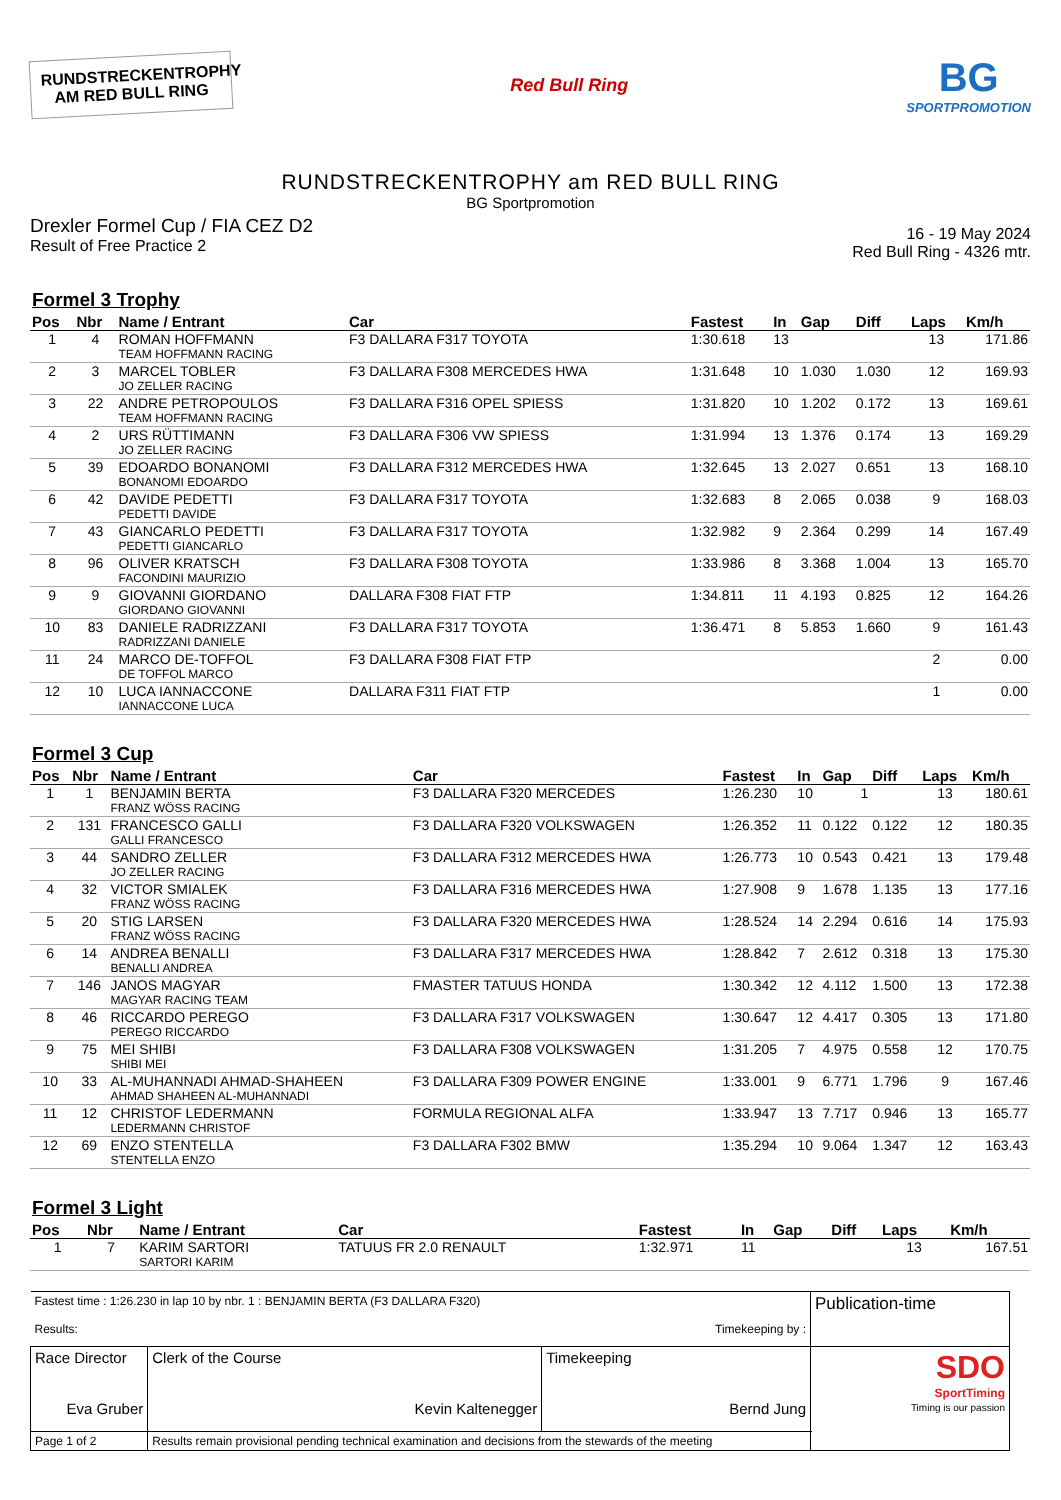RUNDSTRECKENTROPHY
AM RED BULL RING
Red Bull Ring
BG
SPORTPROMOTION
RUNDSTRECKENTROPHY am RED BULL RING
BG Sportpromotion
Drexler Formel Cup / FIA CEZ D2
Result of Free Practice 2
16 - 19 May 2024
Red Bull Ring - 4326 mtr.
Formel 3 Trophy
| Pos | Nbr | Name / Entrant | Car | Fastest | In | Gap | Diff | Laps | Km/h |
| --- | --- | --- | --- | --- | --- | --- | --- | --- | --- |
| 1 | 4 | ROMAN HOFFMANN TEAM HOFFMANN RACING | F3 DALLARA F317 TOYOTA | 1:30.618 | 13 | | | 13 | 171.86 |
| 2 | 3 | MARCEL TOBLER JO ZELLER RACING | F3 DALLARA F308 MERCEDES HWA | 1:31.648 | 10 | 1.030 | 1.030 | 12 | 169.93 |
| 3 | 22 | ANDRE PETROPOULOS TEAM HOFFMANN RACING | F3 DALLARA F316 OPEL SPIESS | 1:31.820 | 10 | 1.202 | 0.172 | 13 | 169.61 |
| 4 | 2 | URS RÜTTIMANN JO ZELLER RACING | F3 DALLARA F306 VW SPIESS | 1:31.994 | 13 | 1.376 | 0.174 | 13 | 169.29 |
| 5 | 39 | EDOARDO BONANOMI BONANOMI EDOARDO | F3 DALLARA F312 MERCEDES HWA | 1:32.645 | 13 | 2.027 | 0.651 | 13 | 168.10 |
| 6 | 42 | DAVIDE PEDETTI PEDETTI DAVIDE | F3 DALLARA F317 TOYOTA | 1:32.683 | 8 | 2.065 | 0.038 | 9 | 168.03 |
| 7 | 43 | GIANCARLO PEDETTI PEDETTI GIANCARLO | F3 DALLARA F317 TOYOTA | 1:32.982 | 9 | 2.364 | 0.299 | 14 | 167.49 |
| 8 | 96 | OLIVER KRATSCH FACONDINI MAURIZIO | F3 DALLARA F308 TOYOTA | 1:33.986 | 8 | 3.368 | 1.004 | 13 | 165.70 |
| 9 | 9 | GIOVANNI GIORDANO GIORDANO GIOVANNI | DALLARA F308 FIAT FTP | 1:34.811 | 11 | 4.193 | 0.825 | 12 | 164.26 |
| 10 | 83 | DANIELE RADRIZZANI RADRIZZANI DANIELE | F3 DALLARA F317 TOYOTA | 1:36.471 | 8 | 5.853 | 1.660 | 9 | 161.43 |
| 11 | 24 | MARCO DE-TOFFOL DE TOFFOL MARCO | F3 DALLARA F308 FIAT FTP | | | | | 2 | 0.00 |
| 12 | 10 | LUCA IANNACCONE IANNACCONE LUCA | DALLARA F311 FIAT FTP | | | | | 1 | 0.00 |
Formel 3 Cup
| Pos | Nbr | Name / Entrant | Car | Fastest | In | Gap | Diff | Laps | Km/h |
| --- | --- | --- | --- | --- | --- | --- | --- | --- | --- |
| 1 | 1 | BENJAMIN BERTA FRANZ WÖSS RACING | F3 DALLARA F320 MERCEDES | 1:26.230 | 10 | 1 | | 13 | 180.61 |
| 2 | 131 | FRANCESCO GALLI GALLI FRANCESCO | F3 DALLARA F320 VOLKSWAGEN | 1:26.352 | 11 | 0.122 | 0.122 | 12 | 180.35 |
| 3 | 44 | SANDRO ZELLER JO ZELLER RACING | F3 DALLARA F312 MERCEDES HWA | 1:26.773 | 10 | 0.543 | 0.421 | 13 | 179.48 |
| 4 | 32 | VICTOR SMIALEK FRANZ WÖSS RACING | F3 DALLARA F316 MERCEDES HWA | 1:27.908 | 9 | 1.678 | 1.135 | 13 | 177.16 |
| 5 | 20 | STIG LARSEN FRANZ WÖSS RACING | F3 DALLARA F320 MERCEDES HWA | 1:28.524 | 14 | 2.294 | 0.616 | 14 | 175.93 |
| 6 | 14 | ANDREA BENALLI BENALLI ANDREA | F3 DALLARA F317 MERCEDES HWA | 1:28.842 | 7 | 2.612 | 0.318 | 13 | 175.30 |
| 7 | 146 | JANOS MAGYAR MAGYAR RACING TEAM | FMASTER TATUUS HONDA | 1:30.342 | 12 | 4.112 | 1.500 | 13 | 172.38 |
| 8 | 46 | RICCARDO PEREGO PEREGO RICCARDO | F3 DALLARA F317 VOLKSWAGEN | 1:30.647 | 12 | 4.417 | 0.305 | 13 | 171.80 |
| 9 | 75 | MEI SHIBI SHIBI MEI | F3 DALLARA F308 VOLKSWAGEN | 1:31.205 | 7 | 4.975 | 0.558 | 12 | 170.75 |
| 10 | 33 | AL-MUHANNADI AHMAD-SHAHEEN AHMAD SHAHEEN AL-MUHANNADI | F3 DALLARA F309 POWER ENGINE | 1:33.001 | 9 | 6.771 | 1.796 | 9 | 167.46 |
| 11 | 12 | CHRISTOF LEDERMANN LEDERMANN CHRISTOF | FORMULA REGIONAL ALFA | 1:33.947 | 13 | 7.717 | 0.946 | 13 | 165.77 |
| 12 | 69 | ENZO STENTELLA STENTELLA ENZO | F3 DALLARA F302 BMW | 1:35.294 | 10 | 9.064 | 1.347 | 12 | 163.43 |
Formel 3 Light
| Pos | Nbr | Name / Entrant | Car | Fastest | In | Gap | Diff | Laps | Km/h |
| --- | --- | --- | --- | --- | --- | --- | --- | --- | --- |
| 1 | 7 | KARIM SARTORI SARTORI KARIM | TATUUS FR 2.0 RENAULT | 1:32.971 | 11 | | | 13 | 167.51 |
| Fastest time : 1:26.230 in lap 10 by nbr. 1 : BENJAMIN BERTA (F3 DALLARA F320) Results: Timekeeping by : | | | Publication-time |
| Race Director Eva Gruber | Clerk of the Course Kevin Kaltenegger | Timekeeping Bernd Jung | SDO SportTiming Timing is our passion |
| Page 1 of 2 | Results remain provisional pending technical examination and decisions from the stewards of the meeting | | |